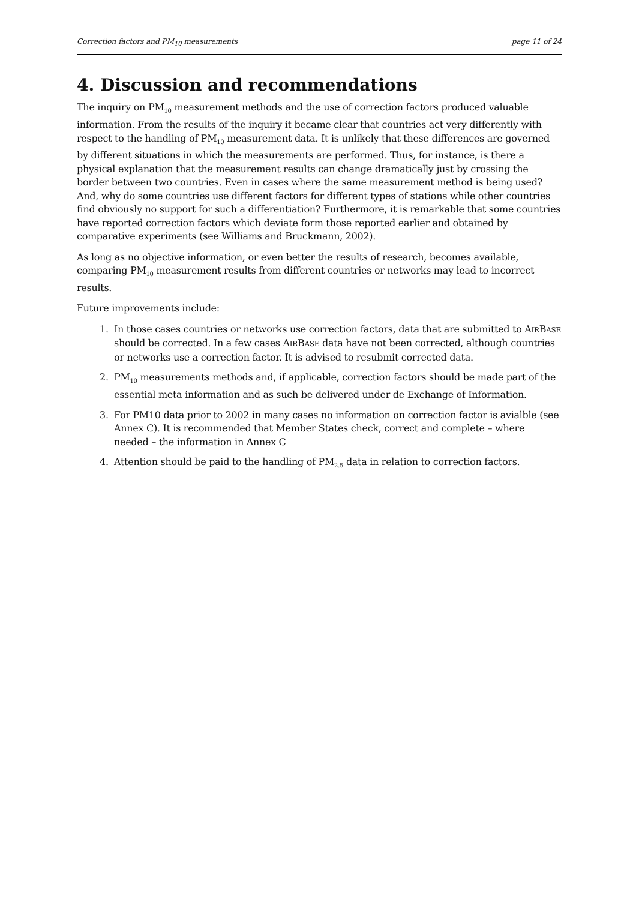Correction factors and PM<sub>10</sub> measurements page 11 of 24
4. Discussion and recommendations
The inquiry on PM<sub>10</sub> measurement methods and the use of correction factors produced valuable information. From the results of the inquiry it became clear that countries act very differently with respect to the handling of PM<sub>10</sub> measurement data. It is unlikely that these differences are governed by different situations in which the measurements are performed. Thus, for instance, is there a physical explanation that the measurement results can change dramatically just by crossing the border between two countries. Even in cases where the same measurement method is being used? And, why do some countries use different factors for different types of stations while other countries find obviously no support for such a differentiation? Furthermore, it is remarkable that some countries have reported correction factors which deviate form those reported earlier and obtained by comparative experiments (see Williams and Bruckmann, 2002).
As long as no objective information, or even better the results of research, becomes available, comparing PM<sub>10</sub> measurement results from different countries or networks may lead to incorrect results.
Future improvements include:
1. In those cases countries or networks use correction factors, data that are submitted to AIRBASE should be corrected. In a few cases AIRBASE data have not been corrected, although countries or networks use a correction factor. It is advised to resubmit corrected data.
2. PM<sub>10</sub> measurements methods and, if applicable, correction factors should be made part of the essential meta information and as such be delivered under de Exchange of Information.
3. For PM10 data prior to 2002 in many cases no information on correction factor is avialble (see Annex C). It is recommended that Member States check, correct and complete – where needed – the information in Annex C
4. Attention should be paid to the handling of PM<sub>2.5</sub> data in relation to correction factors.